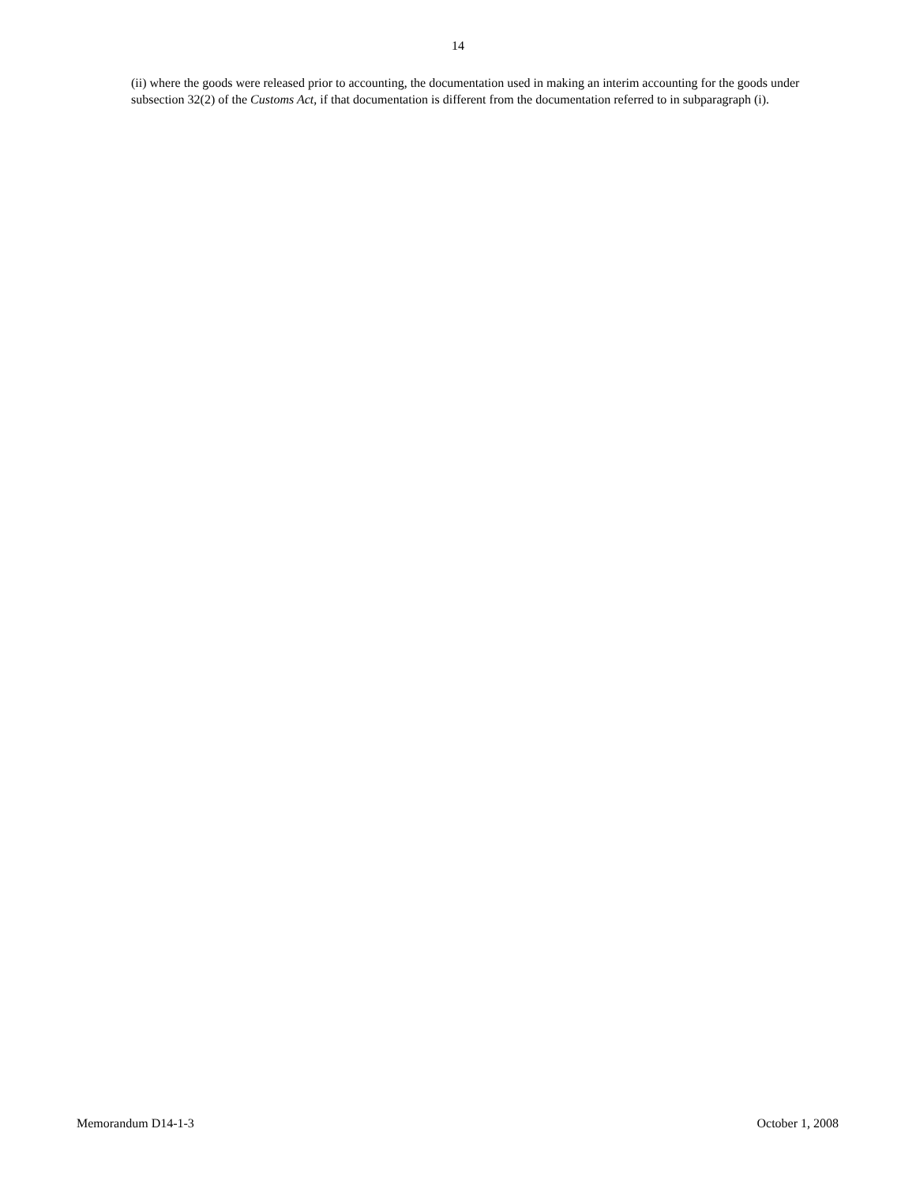14
(ii) where the goods were released prior to accounting, the documentation used in making an interim accounting for the goods under subsection 32(2) of the Customs Act, if that documentation is different from the documentation referred to in subparagraph (i).
Memorandum D14-1-3 October 1, 2008